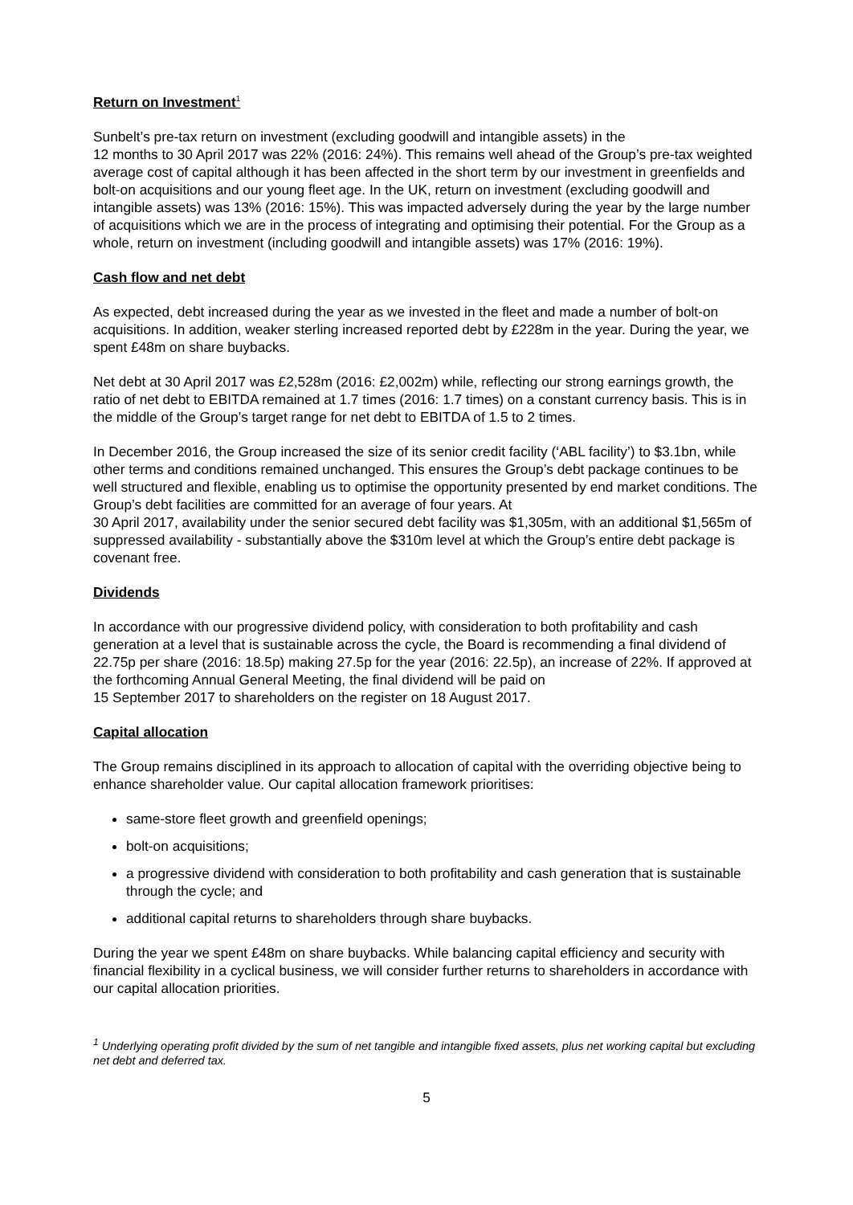Return on Investment<sup>1</sup>
Sunbelt’s pre-tax return on investment (excluding goodwill and intangible assets) in the
12 months to 30 April 2017 was 22% (2016: 24%). This remains well ahead of the Group’s pre-tax weighted average cost of capital although it has been affected in the short term by our investment in greenfields and bolt-on acquisitions and our young fleet age. In the UK, return on investment (excluding goodwill and intangible assets) was 13% (2016: 15%). This was impacted adversely during the year by the large number of acquisitions which we are in the process of integrating and optimising their potential. For the Group as a whole, return on investment (including goodwill and intangible assets) was 17% (2016: 19%).
Cash flow and net debt
As expected, debt increased during the year as we invested in the fleet and made a number of bolt-on acquisitions. In addition, weaker sterling increased reported debt by £228m in the year. During the year, we spent £48m on share buybacks.
Net debt at 30 April 2017 was £2,528m (2016: £2,002m) while, reflecting our strong earnings growth, the ratio of net debt to EBITDA remained at 1.7 times (2016: 1.7 times) on a constant currency basis. This is in the middle of the Group’s target range for net debt to EBITDA of 1.5 to 2 times.
In December 2016, the Group increased the size of its senior credit facility (‘ABL facility’) to $3.1bn, while other terms and conditions remained unchanged. This ensures the Group’s debt package continues to be well structured and flexible, enabling us to optimise the opportunity presented by end market conditions. The Group’s debt facilities are committed for an average of four years. At
30 April 2017, availability under the senior secured debt facility was $1,305m, with an additional $1,565m of suppressed availability - substantially above the $310m level at which the Group’s entire debt package is covenant free.
Dividends
In accordance with our progressive dividend policy, with consideration to both profitability and cash generation at a level that is sustainable across the cycle, the Board is recommending a final dividend of 22.75p per share (2016: 18.5p) making 27.5p for the year (2016: 22.5p), an increase of 22%. If approved at the forthcoming Annual General Meeting, the final dividend will be paid on
15 September 2017 to shareholders on the register on 18 August 2017.
Capital allocation
The Group remains disciplined in its approach to allocation of capital with the overriding objective being to enhance shareholder value. Our capital allocation framework prioritises:
same-store fleet growth and greenfield openings;
bolt-on acquisitions;
a progressive dividend with consideration to both profitability and cash generation that is sustainable through the cycle; and
additional capital returns to shareholders through share buybacks.
During the year we spent £48m on share buybacks. While balancing capital efficiency and security with financial flexibility in a cyclical business, we will consider further returns to shareholders in accordance with our capital allocation priorities.
<sup>1</sup> Underlying operating profit divided by the sum of net tangible and intangible fixed assets, plus net working capital but excluding net debt and deferred tax.
5